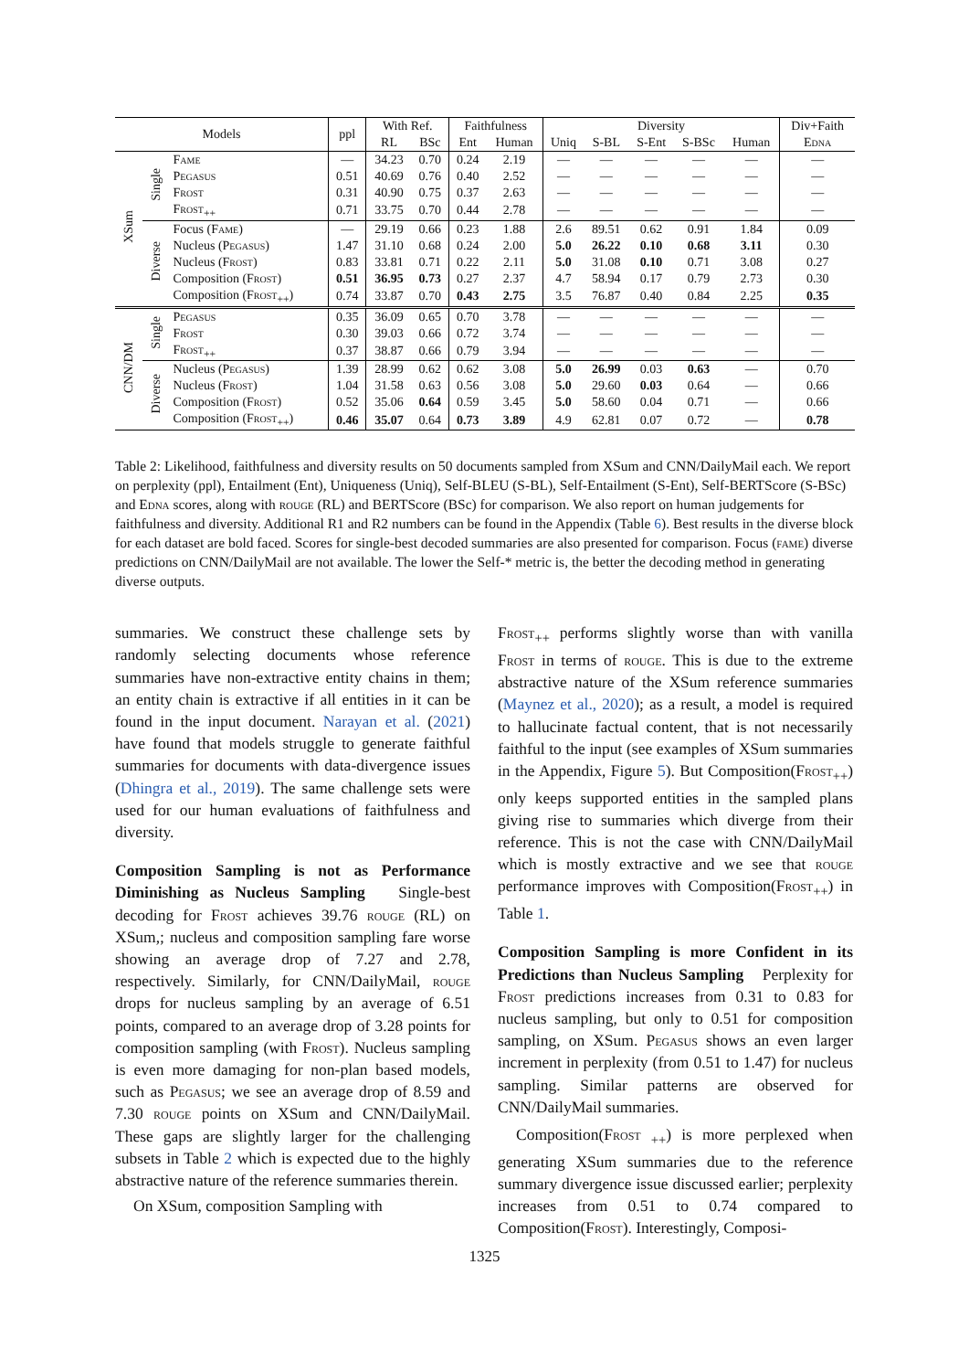| Models | | | ppl | With Ref. | | Faithfulness | | Diversity | | | | | Div+Faith |
| --- | --- | --- | --- | --- | --- | --- | --- | --- | --- | --- | --- | --- | --- |
| | | | | RL | BSc | Ent | Human | Uniq | S-BL | S-Ent | S-BSc | Human | Edna |
| XSum | Single | Fame | — | 34.23 | 0.70 | 0.24 | 2.19 | — | — | — | — | — | — |
| | | Pegasus | 0.51 | 40.69 | 0.76 | 0.40 | 2.52 | — | — | — | — | — | — |
| | | Frost | 0.31 | 40.90 | 0.75 | 0.37 | 2.63 | — | — | — | — | — | — |
| | | Frost<sub>++</sub> | 0.71 | 33.75 | 0.70 | 0.44 | 2.78 | — | — | — | — | — | — |
| | Diverse | Focus ( Fame ) | — | 29.19 | 0.66 | 0.23 | 1.88 | 2.6 | 89.51 | 0.62 | 0.91 | 1.84 | 0.09 |
| | | Nucleus ( Pegasus ) | 1.47 | 31.10 | 0.68 | 0.24 | 2.00 | 5.0 | 26.22 | 0.10 | 0.68 | 3.11 | 0.30 |
| | | Nucleus ( Frost ) | 0.83 | 33.81 | 0.71 | 0.22 | 2.11 | 5.0 | 31.08 | 0.10 | 0.71 | 3.08 | 0.27 |
| | | Composition ( Frost ) | 0.51 | 36.95 | 0.73 | 0.27 | 2.37 | 4.7 | 58.94 | 0.17 | 0.79 | 2.73 | 0.30 |
| | | Composition ( Frost<sub>++</sub>) | 0.74 | 33.87 | 0.70 | 0.43 | 2.75 | 3.5 | 76.87 | 0.40 | 0.84 | 2.25 | 0.35 |
| CNN/DM | Single | Pegasus | 0.35 | 36.09 | 0.65 | 0.70 | 3.78 | — | — | — | — | — | — |
| | | Frost | 0.30 | 39.03 | 0.66 | 0.72 | 3.74 | — | — | — | — | — | — |
| | | Frost<sub>++</sub> | 0.37 | 38.87 | 0.66 | 0.79 | 3.94 | — | — | — | — | — | — |
| | Diverse | Nucleus ( Pegasus ) | 1.39 | 28.99 | 0.62 | 0.62 | 3.08 | 5.0 | 26.99 | 0.03 | 0.63 | — | 0.70 |
| | | Nucleus ( Frost ) | 1.04 | 31.58 | 0.63 | 0.56 | 3.08 | 5.0 | 29.60 | 0.03 | 0.64 | — | 0.66 |
| | | Composition ( Frost ) | 0.52 | 35.06 | 0.64 | 0.59 | 3.45 | 5.0 | 58.60 | 0.04 | 0.71 | — | 0.66 |
| | | Composition ( Frost<sub>++</sub>) | 0.46 | 35.07 | 0.64 | 0.73 | 3.89 | 4.9 | 62.81 | 0.07 | 0.72 | — | 0.78 |
Table 2: Likelihood, faithfulness and diversity results on 50 documents sampled from XSum and CNN/DailyMail each. We report on perplexity (ppl), Entailment (Ent), Uniqueness (Uniq), Self-BLEU (S-BL), Self-Entailment (S-Ent), Self-BERTScore (S-BSc) and Edna scores, along with rouge (RL) and BERTScore (BSc) for comparison. We also report on human judgements for faithfulness and diversity. Additional R1 and R2 numbers can be found in the Appendix (Table 6). Best results in the diverse block for each dataset are bold faced. Scores for single-best decoded summaries are also presented for comparison. Focus (fame) diverse predictions on CNN/DailyMail are not available. The lower the Self-* metric is, the better the decoding method in generating diverse outputs.
summaries. We construct these challenge sets by randomly selecting documents whose reference summaries have non-extractive entity chains in them; an entity chain is extractive if all entities in it can be found in the input document. Narayan et al. (2021) have found that models struggle to generate faithful summaries for documents with data-divergence issues (Dhingra et al., 2019). The same challenge sets were used for our human evaluations of faithfulness and diversity.
Composition Sampling is not as Performance Diminishing as Nucleus Sampling Single-best decoding for Frost achieves 39.76 rouge (RL) on XSum,; nucleus and composition sampling fare worse showing an average drop of 7.27 and 2.78, respectively. Similarly, for CNN/DailyMail, rouge drops for nucleus sampling by an average of 6.51 points, compared to an average drop of 3.28 points for composition sampling (with Frost). Nucleus sampling is even more damaging for non-plan based models, such as Pegasus; we see an average drop of 8.59 and 7.30 rouge points on XSum and CNN/DailyMail. These gaps are slightly larger for the challenging subsets in Table 2 which is expected due to the highly abstractive nature of the reference summaries therein.
On XSum, composition Sampling with
Frost<sub>++</sub> performs slightly worse than with vanilla Frost in terms of rouge. This is due to the extreme abstractive nature of the XSum reference summaries (Maynez et al., 2020); as a result, a model is required to hallucinate factual content, that is not necessarily faithful to the input (see examples of XSum summaries in the Appendix, Figure 5). But Composition(Frost<sub>++</sub>) only keeps supported entities in the sampled plans giving rise to summaries which diverge from their reference. This is not the case with CNN/DailyMail which is mostly extractive and we see that rouge performance improves with Composition(Frost<sub>++</sub>) in Table 1.
Composition Sampling is more Confident in its Predictions than Nucleus Sampling Perplexity for Frost predictions increases from 0.31 to 0.83 for nucleus sampling, but only to 0.51 for composition sampling, on XSum. Pegasus shows an even larger increment in perplexity (from 0.51 to 1.47) for nucleus sampling. Similar patterns are observed for CNN/DailyMail summaries.
Composition(Frost <sub>++</sub>) is more perplexed when generating XSum summaries due to the reference summary divergence issue discussed earlier; perplexity increases from 0.51 to 0.74 compared to Composition(Frost). Interestingly, Composi-
1325